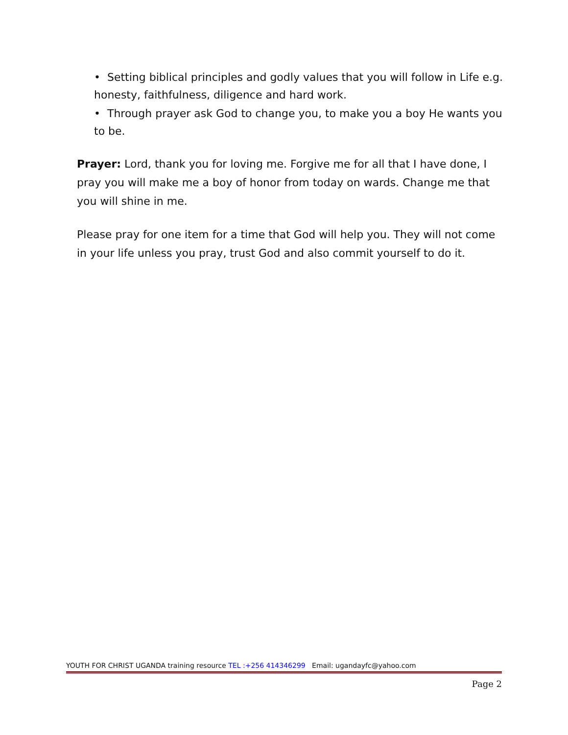• Setting biblical principles and godly values that you will follow in Life e.g. honesty, faithfulness, diligence and hard work.
• Through prayer ask God to change you, to make you a boy He wants you to be.
Prayer: Lord, thank you for loving me. Forgive me for all that I have done, I pray you will make me a boy of honor from today on wards. Change me that you will shine in me.
Please pray for one item for a time that God will help you. They will not come in your life unless you pray, trust God and also commit yourself to do it.
YOUTH FOR CHRIST UGANDA training resource TEL :+256 414346299 Email: ugandayfc@yahoo.com
Page 2